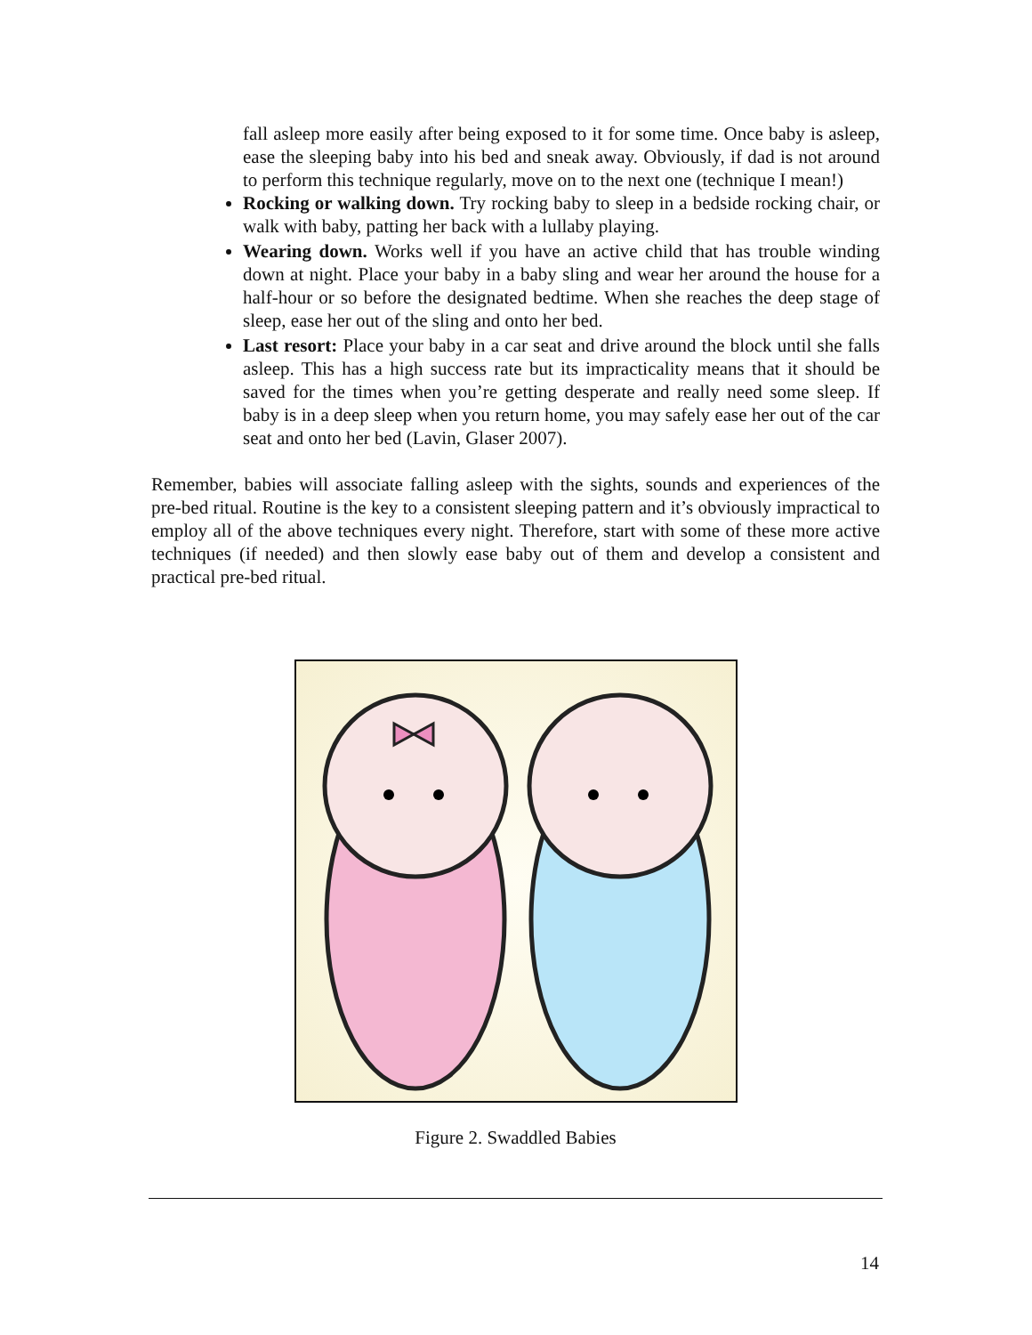fall asleep more easily after being exposed to it for some time. Once baby is asleep, ease the sleeping baby into his bed and sneak away. Obviously, if dad is not around to perform this technique regularly, move on to the next one (technique I mean!)
Rocking or walking down. Try rocking baby to sleep in a bedside rocking chair, or walk with baby, patting her back with a lullaby playing.
Wearing down. Works well if you have an active child that has trouble winding down at night. Place your baby in a baby sling and wear her around the house for a half-hour or so before the designated bedtime. When she reaches the deep stage of sleep, ease her out of the sling and onto her bed.
Last resort: Place your baby in a car seat and drive around the block until she falls asleep. This has a high success rate but its impracticality means that it should be saved for the times when you’re getting desperate and really need some sleep. If baby is in a deep sleep when you return home, you may safely ease her out of the car seat and onto her bed (Lavin, Glaser 2007).
Remember, babies will associate falling asleep with the sights, sounds and experiences of the pre-bed ritual. Routine is the key to a consistent sleeping pattern and it’s obviously impractical to employ all of the above techniques every night. Therefore, start with some of these more active techniques (if needed) and then slowly ease baby out of them and develop a consistent and practical pre-bed ritual.
Figure 2. Swaddled Babies
14